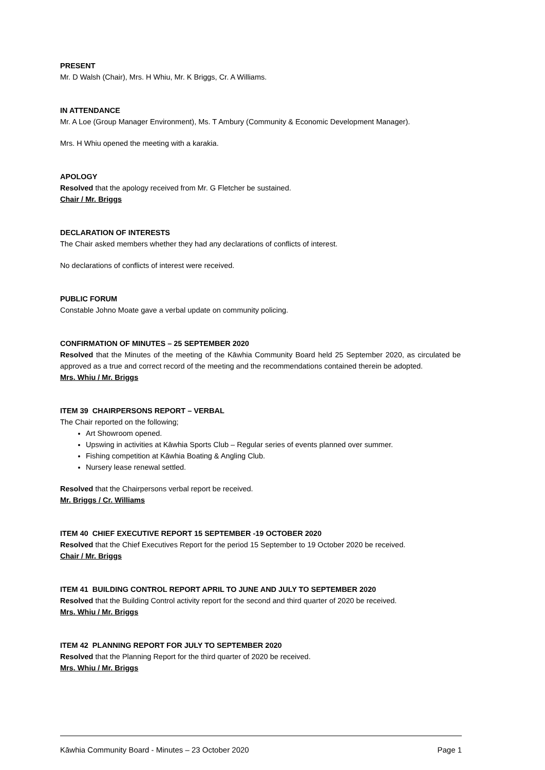PRESENT
Mr. D Walsh (Chair), Mrs. H Whiu, Mr. K Briggs, Cr. A Williams.
IN ATTENDANCE
Mr. A Loe (Group Manager Environment), Ms. T Ambury (Community & Economic Development Manager).
Mrs. H Whiu opened the meeting with a karakia.
APOLOGY
Resolved that the apology received from Mr. G Fletcher be sustained.
Chair / Mr. Briggs
DECLARATION OF INTERESTS
The Chair asked members whether they had any declarations of conflicts of interest.
No declarations of conflicts of interest were received.
PUBLIC FORUM
Constable Johno Moate gave a verbal update on community policing.
CONFIRMATION OF MINUTES – 25 SEPTEMBER 2020
Resolved that the Minutes of the meeting of the Kāwhia Community Board held 25 September 2020, as circulated be approved as a true and correct record of the meeting and the recommendations contained therein be adopted.
Mrs. Whiu / Mr. Briggs
ITEM 39 CHAIRPERSONS REPORT – VERBAL
The Chair reported on the following;
Art Showroom opened.
Upswing in activities at Kāwhia Sports Club – Regular series of events planned over summer.
Fishing competition at Kāwhia Boating & Angling Club.
Nursery lease renewal settled.
Resolved that the Chairpersons verbal report be received.
Mr. Briggs / Cr. Williams
ITEM 40 CHIEF EXECUTIVE REPORT 15 SEPTEMBER -19 OCTOBER 2020
Resolved that the Chief Executives Report for the period 15 September to 19 October 2020 be received.
Chair / Mr. Briggs
ITEM 41 BUILDING CONTROL REPORT APRIL TO JUNE AND JULY TO SEPTEMBER 2020
Resolved that the Building Control activity report for the second and third quarter of 2020 be received.
Mrs. Whiu / Mr. Briggs
ITEM 42 PLANNING REPORT FOR JULY TO SEPTEMBER 2020
Resolved that the Planning Report for the third quarter of 2020 be received.
Mrs. Whiu / Mr. Briggs
Kāwhia Community Board - Minutes – 23 October 2020 Page 1